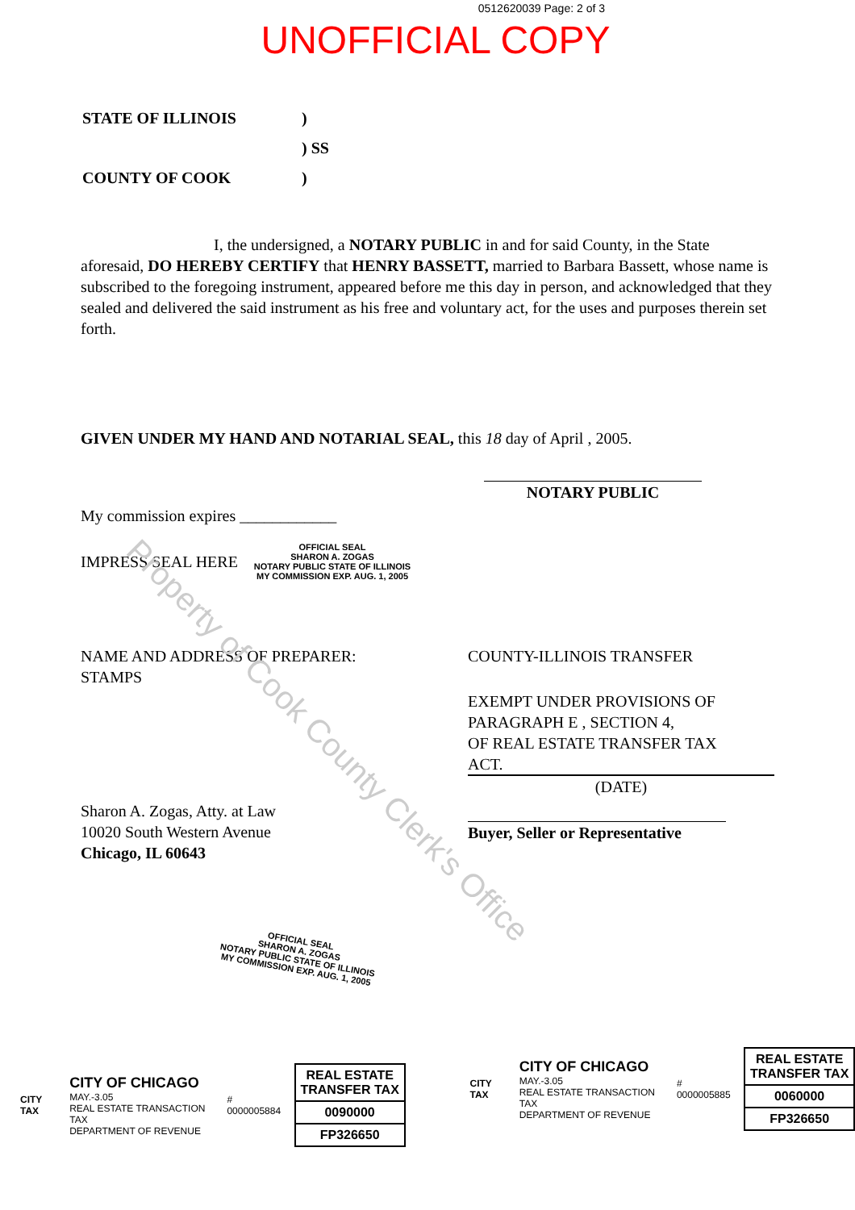Property of Cook County Clerk's Office
0512620039 Page: 2 of 3
UNOFFICIAL COPY
| STATE OF ILLINOIS | ) |
| | ) SS |
| COUNTY OF COOK | ) |
I, the undersigned, a NOTARY PUBLIC in and for said County, in the State aforesaid, DO HEREBY CERTIFY that HENRY BASSETT, married to Barbara Bassett, whose name is subscribed to the foregoing instrument, appeared before me this day in person, and acknowledged that they sealed and delivered the said instrument as his free and voluntary act, for the uses and purposes therein set forth.
GIVEN UNDER MY HAND AND NOTARIAL SEAL, this 18 day of April , 2005.
My commission expires ____________
NOTARY PUBLIC
IMPRESS SEAL HERE
OFFICIAL SEAL
SHARON A. ZOGAS
NOTARY PUBLIC STATE OF ILLINOIS
MY COMMISSION EXP. AUG. 1, 2005
NAME AND ADDRESS OF PREPARER:
STAMPS
Sharon A. Zogas, Atty. at Law
10020 South Western Avenue
Chicago, IL 60643
COUNTY-ILLINOIS TRANSFER
EXEMPT UNDER PROVISIONS OF
PARAGRAPH E , SECTION 4,
OF REAL ESTATE TRANSFER TAX
ACT.
(DATE)
Buyer, Seller or Representative
OFFICIAL SEAL
SHARON A. ZOGAS
NOTARY PUBLIC STATE OF ILLINOIS
MY COMMISSION EXP. AUG. 1, 2005
CITY TAX
CITY OF CHICAGO
MAY.-3.05
REAL ESTATE TRANSACTION TAX
DEPARTMENT OF REVENUE
# 0000005884
REAL ESTATE TRANSFER TAX
0090000
FP326650
CITY TAX
CITY OF CHICAGO
MAY.-3.05
REAL ESTATE TRANSACTION TAX
DEPARTMENT OF REVENUE
# 0000005885
REAL ESTATE TRANSFER TAX
0060000
FP326650